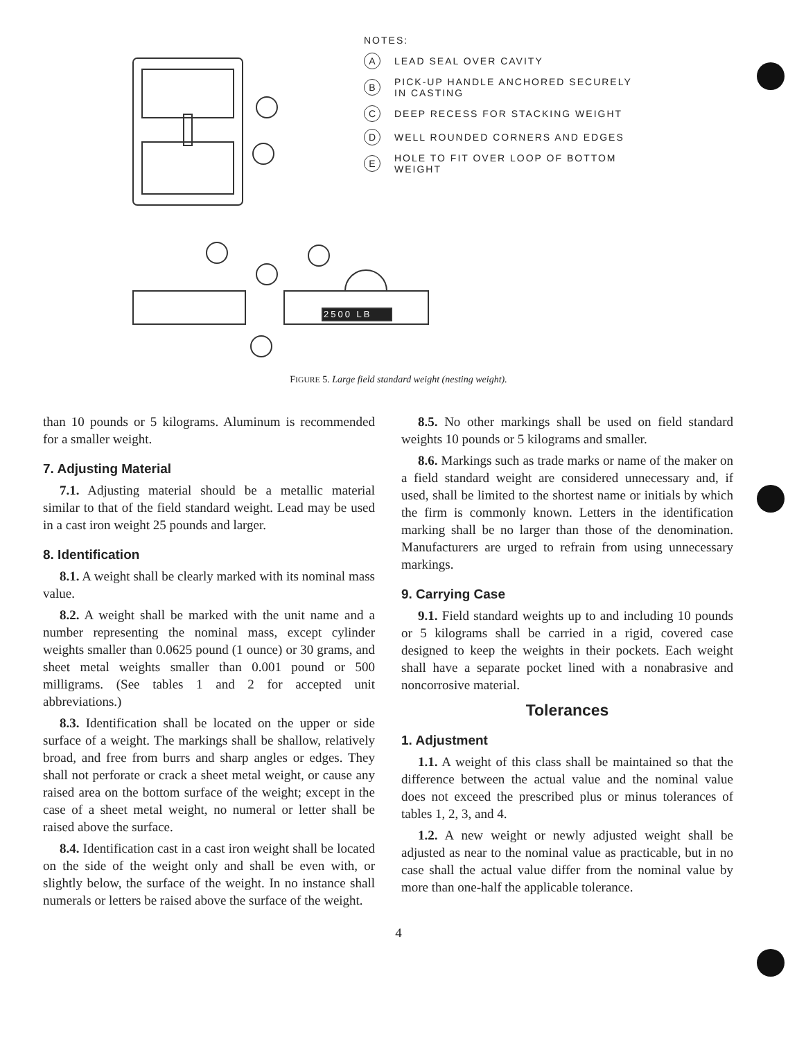2500 LB
NOTES:
A LEAD SEAL OVER CAVITY
B PICK-UP HANDLE ANCHORED SECURELY
IN CASTING
C DEEP RECESS FOR STACKING WEIGHT
D WELL ROUNDED CORNERS AND EDGES
E HOLE TO FIT OVER LOOP OF BOTTOM
WEIGHT
FIGURE 5. Large field standard weight (nesting weight).
than 10 pounds or 5 kilograms. Aluminum is recommended for a smaller weight.
7. Adjusting Material
7.1. Adjusting material should be a metallic material similar to that of the field standard weight. Lead may be used in a cast iron weight 25 pounds and larger.
8. Identification
8.1. A weight shall be clearly marked with its nominal mass value.
8.2. A weight shall be marked with the unit name and a number representing the nominal mass, except cylinder weights smaller than 0.0625 pound (1 ounce) or 30 grams, and sheet metal weights smaller than 0.001 pound or 500 milligrams. (See tables 1 and 2 for accepted unit abbreviations.)
8.3. Identification shall be located on the upper or side surface of a weight. The markings shall be shallow, relatively broad, and free from burrs and sharp angles or edges. They shall not perforate or crack a sheet metal weight, or cause any raised area on the bottom surface of the weight; except in the case of a sheet metal weight, no numeral or letter shall be raised above the surface.
8.4. Identification cast in a cast iron weight shall be located on the side of the weight only and shall be even with, or slightly below, the surface of the weight. In no instance shall numerals or letters be raised above the surface of the weight.
8.5. No other markings shall be used on field standard weights 10 pounds or 5 kilograms and smaller.
8.6. Markings such as trade marks or name of the maker on a field standard weight are considered unnecessary and, if used, shall be limited to the shortest name or initials by which the firm is commonly known. Letters in the identification marking shall be no larger than those of the denomination. Manufacturers are urged to refrain from using unnecessary markings.
9. Carrying Case
9.1. Field standard weights up to and including 10 pounds or 5 kilograms shall be carried in a rigid, covered case designed to keep the weights in their pockets. Each weight shall have a separate pocket lined with a nonabrasive and noncorrosive material.
Tolerances
1. Adjustment
1.1. A weight of this class shall be maintained so that the difference between the actual value and the nominal value does not exceed the prescribed plus or minus tolerances of tables 1, 2, 3, and 4.
1.2. A new weight or newly adjusted weight shall be adjusted as near to the nominal value as practicable, but in no case shall the actual value differ from the nominal value by more than one-half the applicable tolerance.
4